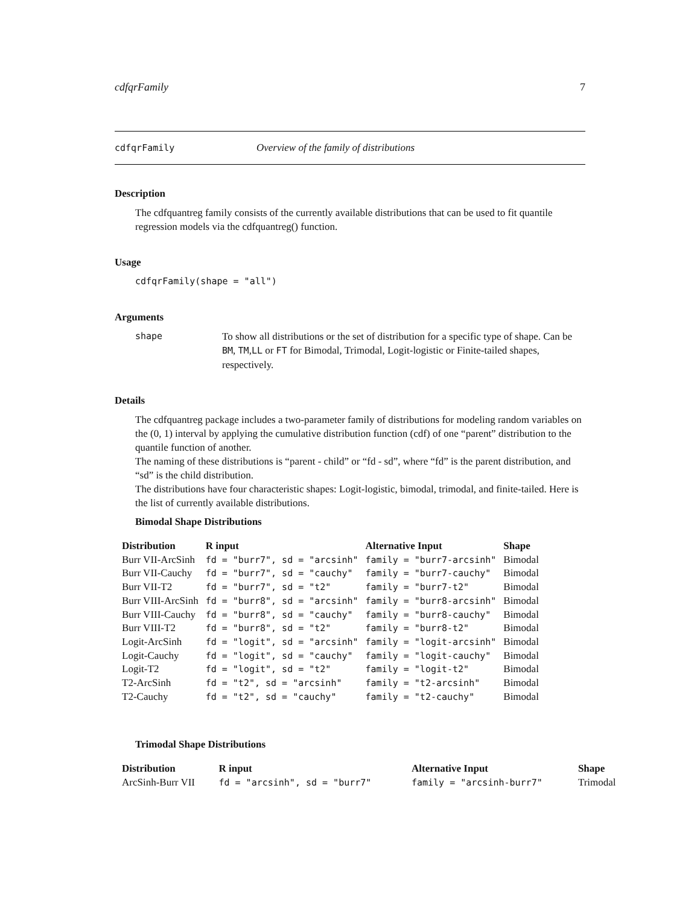cdfqrFamily 7
cdfqrFamily Overview of the family of distributions
Description
The cdfquantreg family consists of the currently available distributions that can be used to fit quantile regression models via the cdfquantreg() function.
Usage
cdfqrFamily(shape = "all")
Arguments
shape To show all distributions or the set of distribution for a specific type of shape. Can be BM, TM,LL or FT for Bimodal, Trimodal, Logit-logistic or Finite-tailed shapes, respectively.
Details
The cdfquantreg package includes a two-parameter family of distributions for modeling random variables on the (0, 1) interval by applying the cumulative distribution function (cdf) of one “parent” distribution to the quantile function of another.
The naming of these distributions is “parent - child” or “fd - sd”, where “fd” is the parent distribution, and “sd” is the child distribution.
The distributions have four characteristic shapes: Logit-logistic, bimodal, trimodal, and finite-tailed. Here is the list of currently available distributions.
Bimodal Shape Distributions
| Distribution | R input | Alternative Input | Shape |
| --- | --- | --- | --- |
| Burr VII-ArcSinh | fd = "burr7", sd = "arcsinh" | family = "burr7-arcsinh" | Bimodal |
| Burr VII-Cauchy | fd = "burr7", sd = "cauchy" | family = "burr7-cauchy" | Bimodal |
| Burr VII-T2 | fd = "burr7", sd = "t2" | family = "burr7-t2" | Bimodal |
| Burr VIII-ArcSinh | fd = "burr8", sd = "arcsinh" | family = "burr8-arcsinh" | Bimodal |
| Burr VIII-Cauchy | fd = "burr8", sd = "cauchy" | family = "burr8-cauchy" | Bimodal |
| Burr VIII-T2 | fd = "burr8", sd = "t2" | family = "burr8-t2" | Bimodal |
| Logit-ArcSinh | fd = "logit", sd = "arcsinh" | family = "logit-arcsinh" | Bimodal |
| Logit-Cauchy | fd = "logit", sd = "cauchy" | family = "logit-cauchy" | Bimodal |
| Logit-T2 | fd = "logit", sd = "t2" | family = "logit-t2" | Bimodal |
| T2-ArcSinh | fd = "t2", sd = "arcsinh" | family = "t2-arcsinh" | Bimodal |
| T2-Cauchy | fd = "t2", sd = "cauchy" | family = "t2-cauchy" | Bimodal |
Trimodal Shape Distributions
| Distribution | R input | Alternative Input | Shape |
| --- | --- | --- | --- |
| ArcSinh-Burr VII | fd = "arcsinh", sd = "burr7" | family = "arcsinh-burr7" | Trimodal |